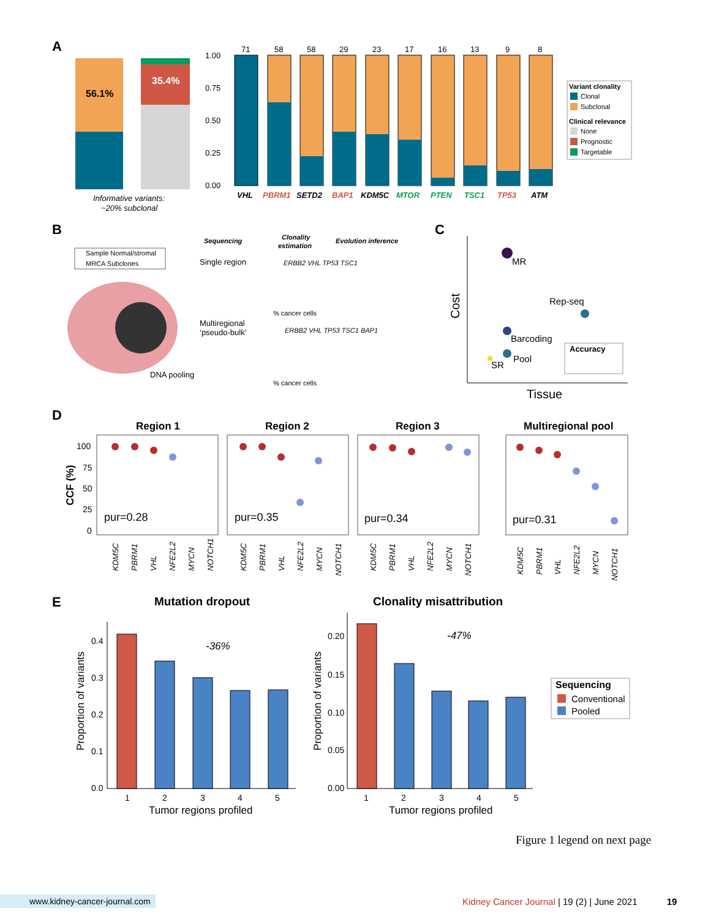A
56.1%
35.4%
Informative variants:
~20% subclonal
1.00
0.75
0.50
0.25
0.00
VHL
PBRM1
SETD2
BAP1
KDM5C
MTOR
PTEN
TSC1
TP53
ATM
71
58
58
29
23
17
16
13
9
8
Variant clonality
Clonal
Subclonal
Clinical relevance
None
Prognostic
Targetable
B
Sequencing
Clonality
estimation
Evolution inference
Sample Normal/stromal
MRCA Subclones
ERBB2 VHL TP53 TSC1
% cancer cells
ERBB2 VHL TP53 TSC1 BAP1
% cancer cells
Single region
Multiregional
‘pseudo-bulk’
DNA pooling
C
Cost
Tissue
MR
Rep-seq
Barcoding
Pool
SR
Accuracy
D
Region 1
Region 2
Region 3
Multiregional pool
CCF (%)
100
75
50
25
0
pur=0.28
pur=0.35
pur=0.34
pur=0.31
KDM5C
PBRM1
VHL
NFE2L2
MYCN
NOTCH1
KDM5C
PBRM1
VHL
NFE2L2
MYCN
NOTCH1
KDM5C
PBRM1
VHL
NFE2L2
MYCN
NOTCH1
KDM5C
PBRM1
VHL
NFE2L2
MYCN
NOTCH1
E
Mutation dropout
Clonality misattribution
0.4
0.3
0.2
0.1
0.0
1
2
3
4
5
-36%
Proportion of variants
Tumor regions profiled
0.20
0.15
0.10
0.05
0.00
1
2
3
4
5
-47%
Proportion of variants
Tumor regions profiled
Sequencing
Conventional
Pooled
Figure 1 legend on next page
www.kidney-cancer-journal.com Kidney Cancer Journal | 19 (2) | June 2021 19